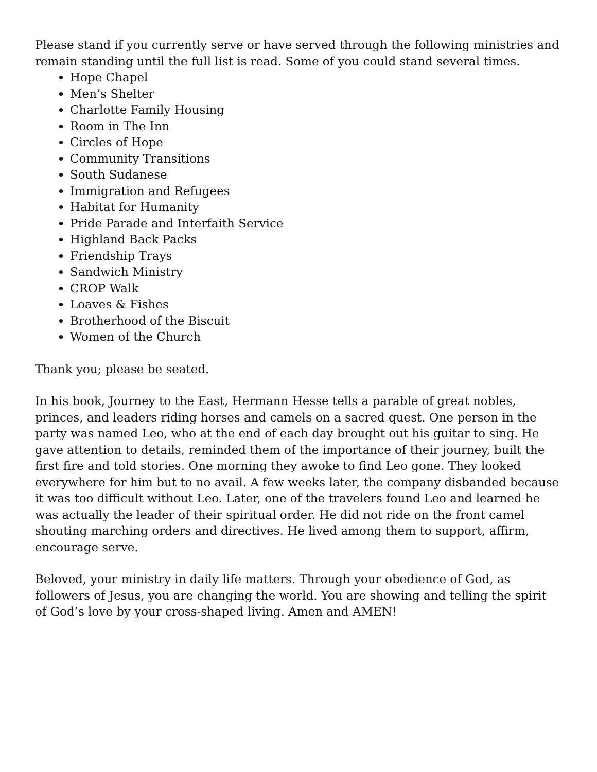Please stand if you currently serve or have served through the following ministries and remain standing until the full list is read. Some of you could stand several times.
Hope Chapel
Men’s Shelter
Charlotte Family Housing
Room in The Inn
Circles of Hope
Community Transitions
South Sudanese
Immigration and Refugees
Habitat for Humanity
Pride Parade and Interfaith Service
Highland Back Packs
Friendship Trays
Sandwich Ministry
CROP Walk
Loaves & Fishes
Brotherhood of the Biscuit
Women of the Church
Thank you; please be seated.
In his book, Journey to the East, Hermann Hesse tells a parable of great nobles, princes, and leaders riding horses and camels on a sacred quest. One person in the party was named Leo, who at the end of each day brought out his guitar to sing. He gave attention to details, reminded them of the importance of their journey, built the first fire and told stories. One morning they awoke to find Leo gone. They looked everywhere for him but to no avail. A few weeks later, the company disbanded because it was too difficult without Leo. Later, one of the travelers found Leo and learned he was actually the leader of their spiritual order. He did not ride on the front camel shouting marching orders and directives. He lived among them to support, affirm, encourage serve.
Beloved, your ministry in daily life matters. Through your obedience of God, as followers of Jesus, you are changing the world. You are showing and telling the spirit of God’s love by your cross-shaped living. Amen and AMEN!